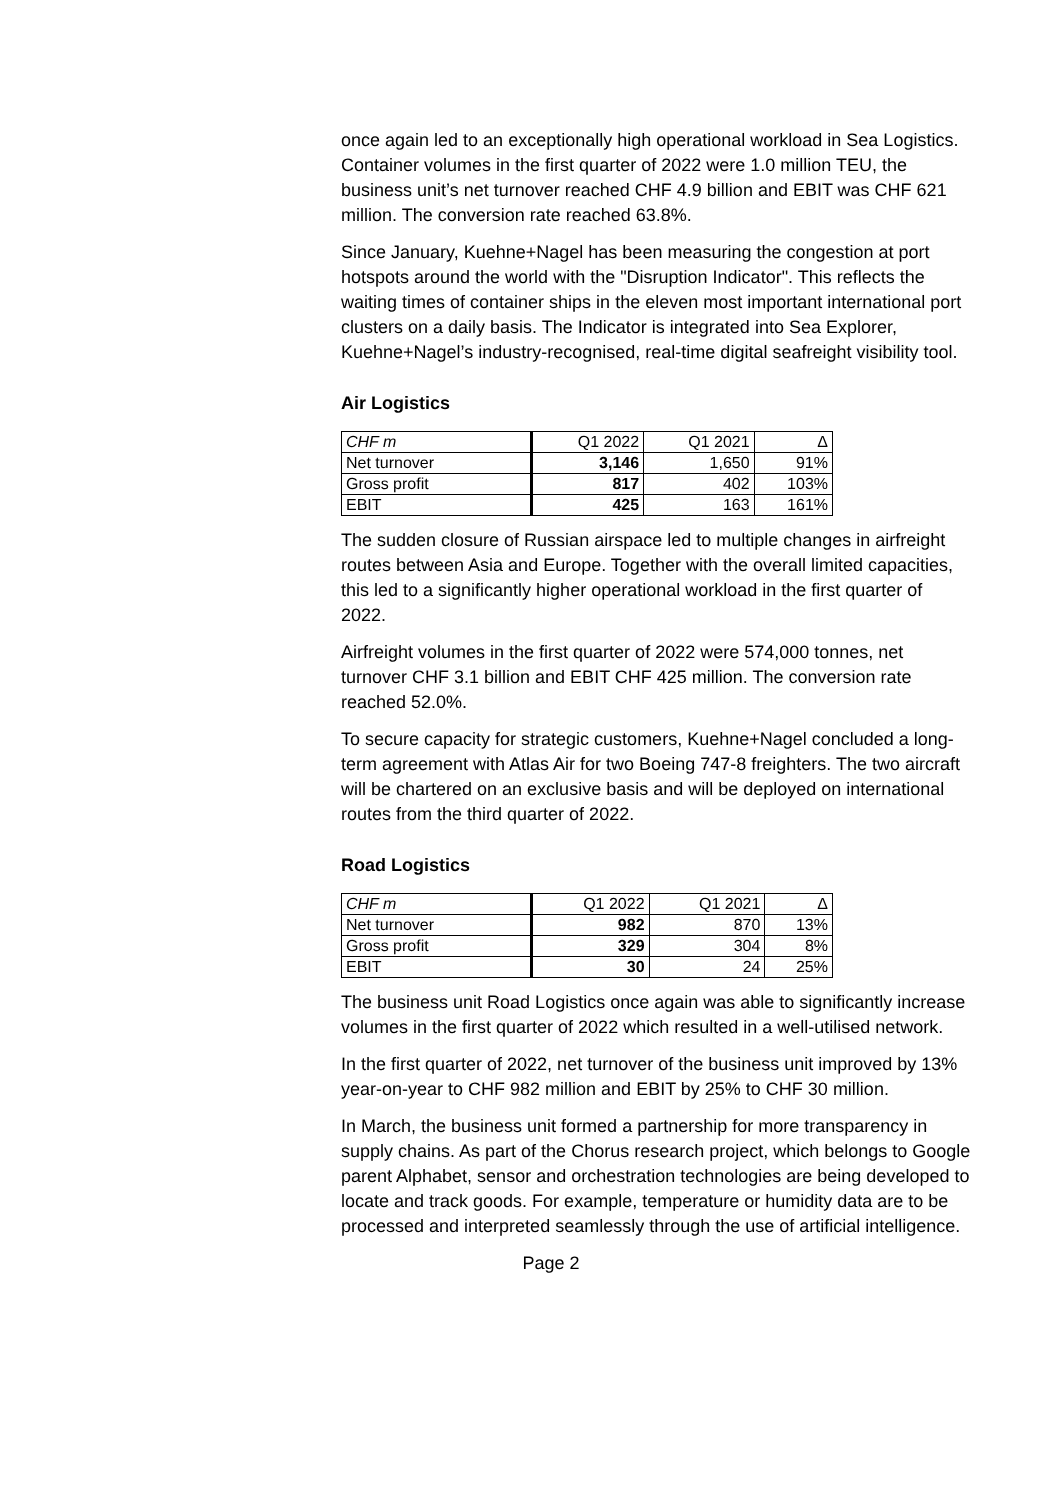once again led to an exceptionally high operational workload in Sea Logistics.
Container volumes in the first quarter of 2022 were 1.0 million TEU, the business unit’s net turnover reached CHF 4.9 billion and EBIT was CHF 621 million. The conversion rate reached 63.8%.
Since January, Kuehne+Nagel has been measuring the congestion at port hotspots around the world with the "Disruption Indicator". This reflects the waiting times of container ships in the eleven most important international port clusters on a daily basis. The Indicator is integrated into Sea Explorer, Kuehne+Nagel’s industry-recognised, real-time digital seafreight visibility tool.
Air Logistics
| CHF m | Q1 2022 | Q1 2021 | Δ |
| Net turnover | 3,146 | 1,650 | 91% |
| Gross profit | 817 | 402 | 103% |
| EBIT | 425 | 163 | 161% |
The sudden closure of Russian airspace led to multiple changes in airfreight routes between Asia and Europe. Together with the overall limited capacities, this led to a significantly higher operational workload in the first quarter of 2022.
Airfreight volumes in the first quarter of 2022 were 574,000 tonnes, net turnover CHF 3.1 billion and EBIT CHF 425 million. The conversion rate reached 52.0%.
To secure capacity for strategic customers, Kuehne+Nagel concluded a long-term agreement with Atlas Air for two Boeing 747-8 freighters. The two aircraft will be chartered on an exclusive basis and will be deployed on international routes from the third quarter of 2022.
Road Logistics
| CHF m | Q1 2022 | Q1 2021 | Δ |
| Net turnover | 982 | 870 | 13% |
| Gross profit | 329 | 304 | 8% |
| EBIT | 30 | 24 | 25% |
The business unit Road Logistics once again was able to significantly increase volumes in the first quarter of 2022 which resulted in a well-utilised network.
In the first quarter of 2022, net turnover of the business unit improved by 13% year-on-year to CHF 982 million and EBIT by 25% to CHF 30 million.
In March, the business unit formed a partnership for more transparency in supply chains. As part of the Chorus research project, which belongs to Google parent Alphabet, sensor and orchestration technologies are being developed to locate and track goods. For example, temperature or humidity data are to be processed and interpreted seamlessly through the use of artificial intelligence.
Page 2